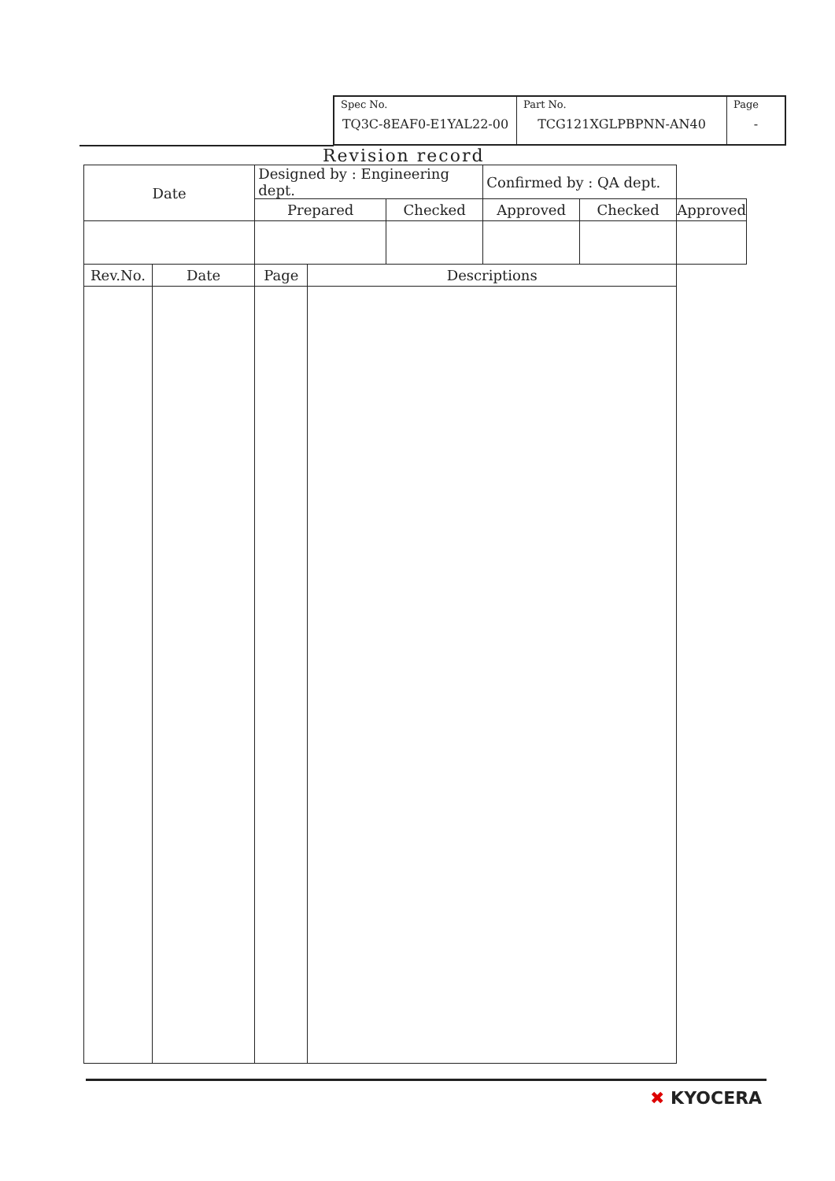| Spec No. TQ3C-8EAF0-E1YAL22-00 | Part No. TCG121XGLPBPNN-AN40 | Page - |
Revision record
| Date | | Designed by : Engineering dept. | | | Confirmed by : QA dept. | | |
| | | Prepared | | Checked | Approved | Checked | Approved |
| Rev.No. | Date | Page | Descriptions | | | | |
✖ KYOCERA